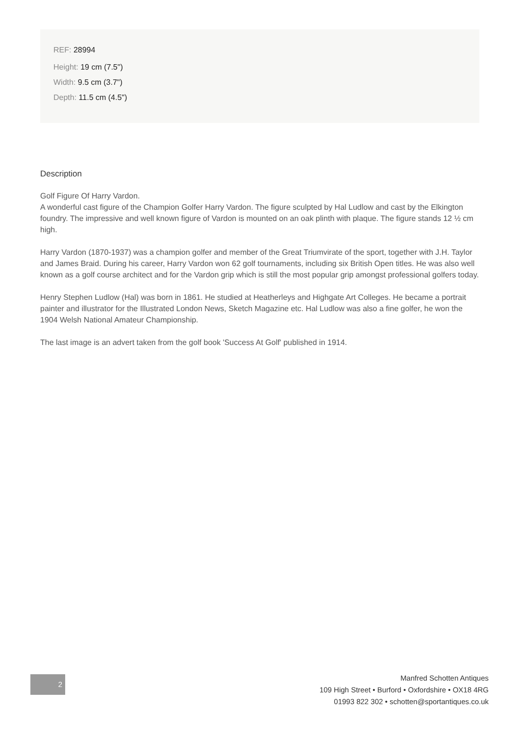REF: 28994
Height: 19 cm (7.5")
Width: 9.5 cm (3.7")
Depth: 11.5 cm (4.5")
Description
Golf Figure Of Harry Vardon.
A wonderful cast figure of the Champion Golfer Harry Vardon. The figure sculpted by Hal Ludlow and cast by the Elkington foundry. The impressive and well known figure of Vardon is mounted on an oak plinth with plaque. The figure stands 12 ½ cm high.
Harry Vardon (1870-1937) was a champion golfer and member of the Great Triumvirate of the sport, together with J.H. Taylor and James Braid. During his career, Harry Vardon won 62 golf tournaments, including six British Open titles. He was also well known as a golf course architect and for the Vardon grip which is still the most popular grip amongst professional golfers today.
Henry Stephen Ludlow (Hal) was born in 1861. He studied at Heatherleys and Highgate Art Colleges. He became a portrait painter and illustrator for the Illustrated London News, Sketch Magazine etc. Hal Ludlow was also a fine golfer, he won the 1904 Welsh National Amateur Championship.
The last image is an advert taken from the golf book 'Success At Golf' published in 1914.
2
Manfred Schotten Antiques
109 High Street • Burford • Oxfordshire • OX18 4RG
01993 822 302 • schotten@sportantiques.co.uk